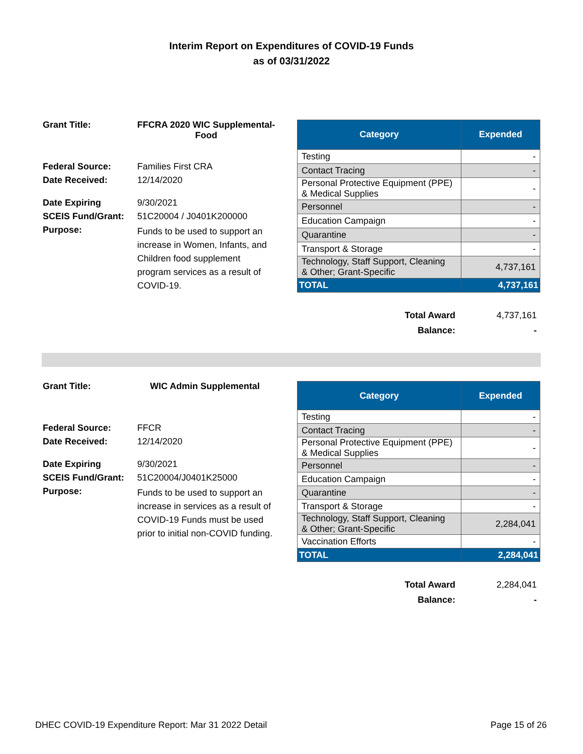Interim Report on Expenditures of COVID-19 Funds
as of 03/31/2022
| Grant Title: | FFCRA 2020 WIC Supplemental- Food |
| Federal Source: | Families First CRA |
| Date Received: | 12/14/2020 |
| Date Expiring | 9/30/2021 |
| SCEIS Fund/Grant: | 51C20004 / J0401K200000 |
| Purpose: | Funds to be used to support an increase in Women, Infants, and Children food supplement program services as a result of COVID-19. |
| Category | Expended |
| --- | --- |
| Testing | - |
| Contact Tracing | - |
| Personal Protective Equipment (PPE) & Medical Supplies | - |
| Personnel | - |
| Education Campaign | - |
| Quarantine | - |
| Transport & Storage | - |
| Technology, Staff Support, Cleaning & Other; Grant-Specific | 4,737,161 |
| TOTAL | 4,737,161 |
| Total Award | 4,737,161 |
| Balance: | - |
| Grant Title: | WIC Admin Supplemental |
| Federal Source: | FFCR |
| Date Received: | 12/14/2020 |
| Date Expiring | 9/30/2021 |
| SCEIS Fund/Grant: | 51C20004/J0401K25000 |
| Purpose: | Funds to be used to support an increase in services as a result of COVID-19 Funds must be used prior to initial non-COVID funding. |
| Category | Expended |
| --- | --- |
| Testing | - |
| Contact Tracing | - |
| Personal Protective Equipment (PPE) & Medical Supplies | - |
| Personnel | - |
| Education Campaign | - |
| Quarantine | - |
| Transport & Storage | - |
| Technology, Staff Support, Cleaning & Other; Grant-Specific | 2,284,041 |
| Vaccination Efforts | - |
| TOTAL | 2,284,041 |
| Total Award | 2,284,041 |
| Balance: | - |
DHEC COVID-19 Expenditure Report: Mar 31 2022 Detail Page 15 of 26